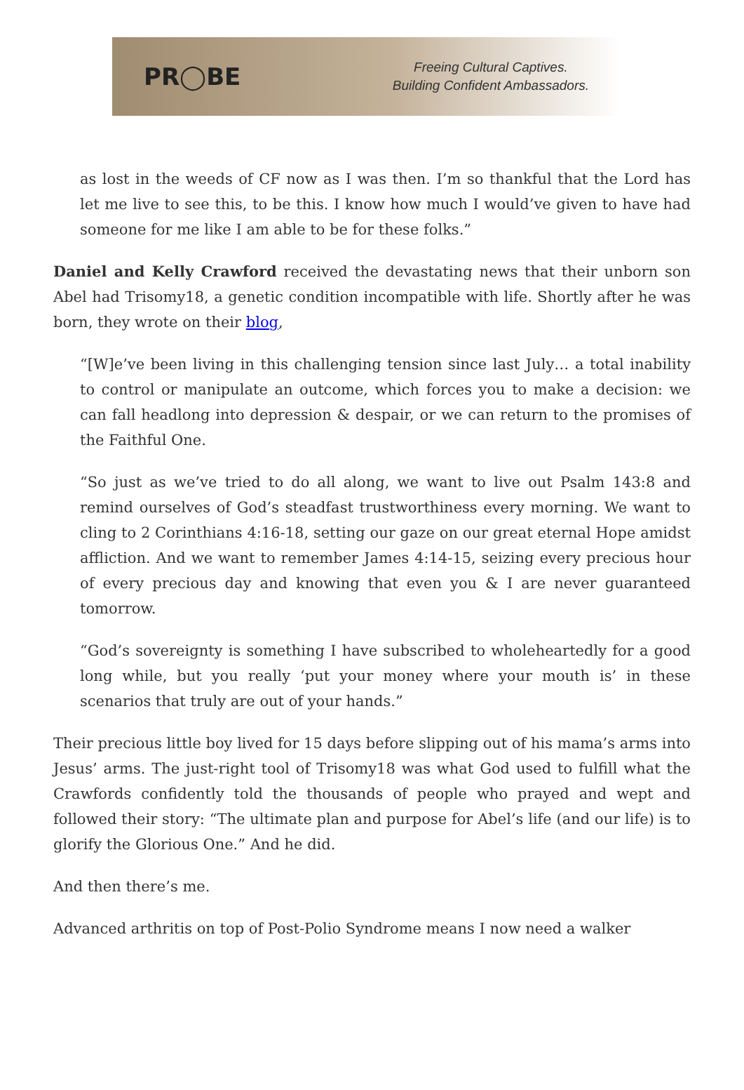PR◯BE
Freeing Cultural Captives.
Building Confident Ambassadors.
as lost in the weeds of CF now as I was then. I’m so thankful that the Lord has let me live to see this, to be this. I know how much I would’ve given to have had someone for me like I am able to be for these folks.”
Daniel and Kelly Crawford received the devastating news that their unborn son Abel had Trisomy18, a genetic condition incompatible with life. Shortly after he was born, they wrote on their blog,
“[W]e’ve been living in this challenging tension since last July… a total inability to control or manipulate an outcome, which forces you to make a decision: we can fall headlong into depression & despair, or we can return to the promises of the Faithful One.
“So just as we’ve tried to do all along, we want to live out Psalm 143:8 and remind ourselves of God’s steadfast trustworthiness every morning. We want to cling to 2 Corinthians 4:16-18, setting our gaze on our great eternal Hope amidst affliction. And we want to remember James 4:14-15, seizing every precious hour of every precious day and knowing that even you & I are never guaranteed tomorrow.
“God’s sovereignty is something I have subscribed to wholeheartedly for a good long while, but you really ‘put your money where your mouth is’ in these scenarios that truly are out of your hands.”
Their precious little boy lived for 15 days before slipping out of his mama’s arms into Jesus’ arms. The just-right tool of Trisomy18 was what God used to fulfill what the Crawfords confidently told the thousands of people who prayed and wept and followed their story: “The ultimate plan and purpose for Abel’s life (and our life) is to glorify the Glorious One.” And he did.
And then there’s me.
Advanced arthritis on top of Post-Polio Syndrome means I now need a walker